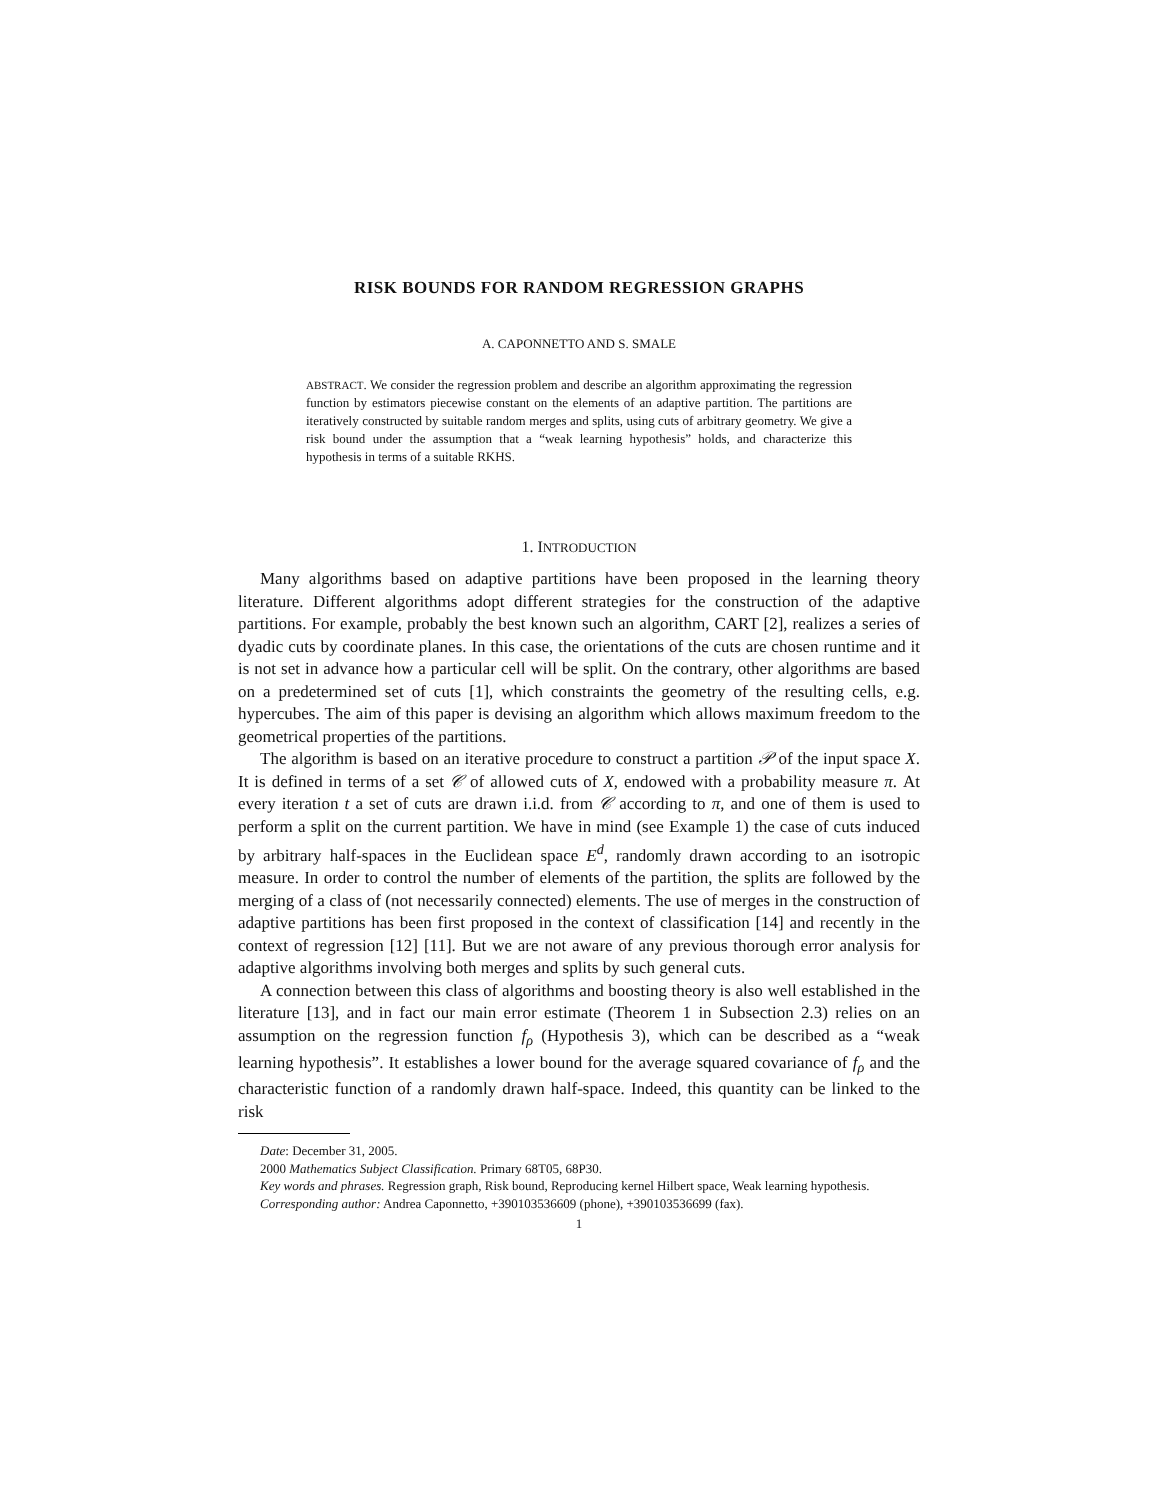RISK BOUNDS FOR RANDOM REGRESSION GRAPHS
A. CAPONNETTO AND S. SMALE
ABSTRACT. We consider the regression problem and describe an algorithm approximating the regression function by estimators piecewise constant on the elements of an adaptive partition. The partitions are iteratively constructed by suitable random merges and splits, using cuts of arbitrary geometry. We give a risk bound under the assumption that a “weak learning hypothesis” holds, and characterize this hypothesis in terms of a suitable RKHS.
1. INTRODUCTION
Many algorithms based on adaptive partitions have been proposed in the learning theory literature. Different algorithms adopt different strategies for the construction of the adaptive partitions. For example, probably the best known such an algorithm, CART [2], realizes a series of dyadic cuts by coordinate planes. In this case, the orientations of the cuts are chosen runtime and it is not set in advance how a particular cell will be split. On the contrary, other algorithms are based on a predetermined set of cuts [1], which constraints the geometry of the resulting cells, e.g. hypercubes. The aim of this paper is devising an algorithm which allows maximum freedom to the geometrical properties of the partitions.
The algorithm is based on an iterative procedure to construct a partition 𝒫 of the input space X. It is defined in terms of a set 𝒞 of allowed cuts of X, endowed with a probability measure π. At every iteration t a set of cuts are drawn i.i.d. from 𝒞 according to π, and one of them is used to perform a split on the current partition. We have in mind (see Example 1) the case of cuts induced by arbitrary half-spaces in the Euclidean space E<sup>d</sup>, randomly drawn according to an isotropic measure. In order to control the number of elements of the partition, the splits are followed by the merging of a class of (not necessarily connected) elements. The use of merges in the construction of adaptive partitions has been first proposed in the context of classification [14] and recently in the context of regression [12] [11]. But we are not aware of any previous thorough error analysis for adaptive algorithms involving both merges and splits by such general cuts.
A connection between this class of algorithms and boosting theory is also well established in the literature [13], and in fact our main error estimate (Theorem 1 in Subsection 2.3) relies on an assumption on the regression function f<sub>ρ</sub> (Hypothesis 3), which can be described as a “weak learning hypothesis”. It establishes a lower bound for the average squared covariance of f<sub>ρ</sub> and the characteristic function of a randomly drawn half-space. Indeed, this quantity can be linked to the risk
Date: December 31, 2005.
2000 Mathematics Subject Classification. Primary 68T05, 68P30.
Key words and phrases. Regression graph, Risk bound, Reproducing kernel Hilbert space, Weak learning hypothesis.
Corresponding author: Andrea Caponnetto, +390103536609 (phone), +390103536699 (fax).
1